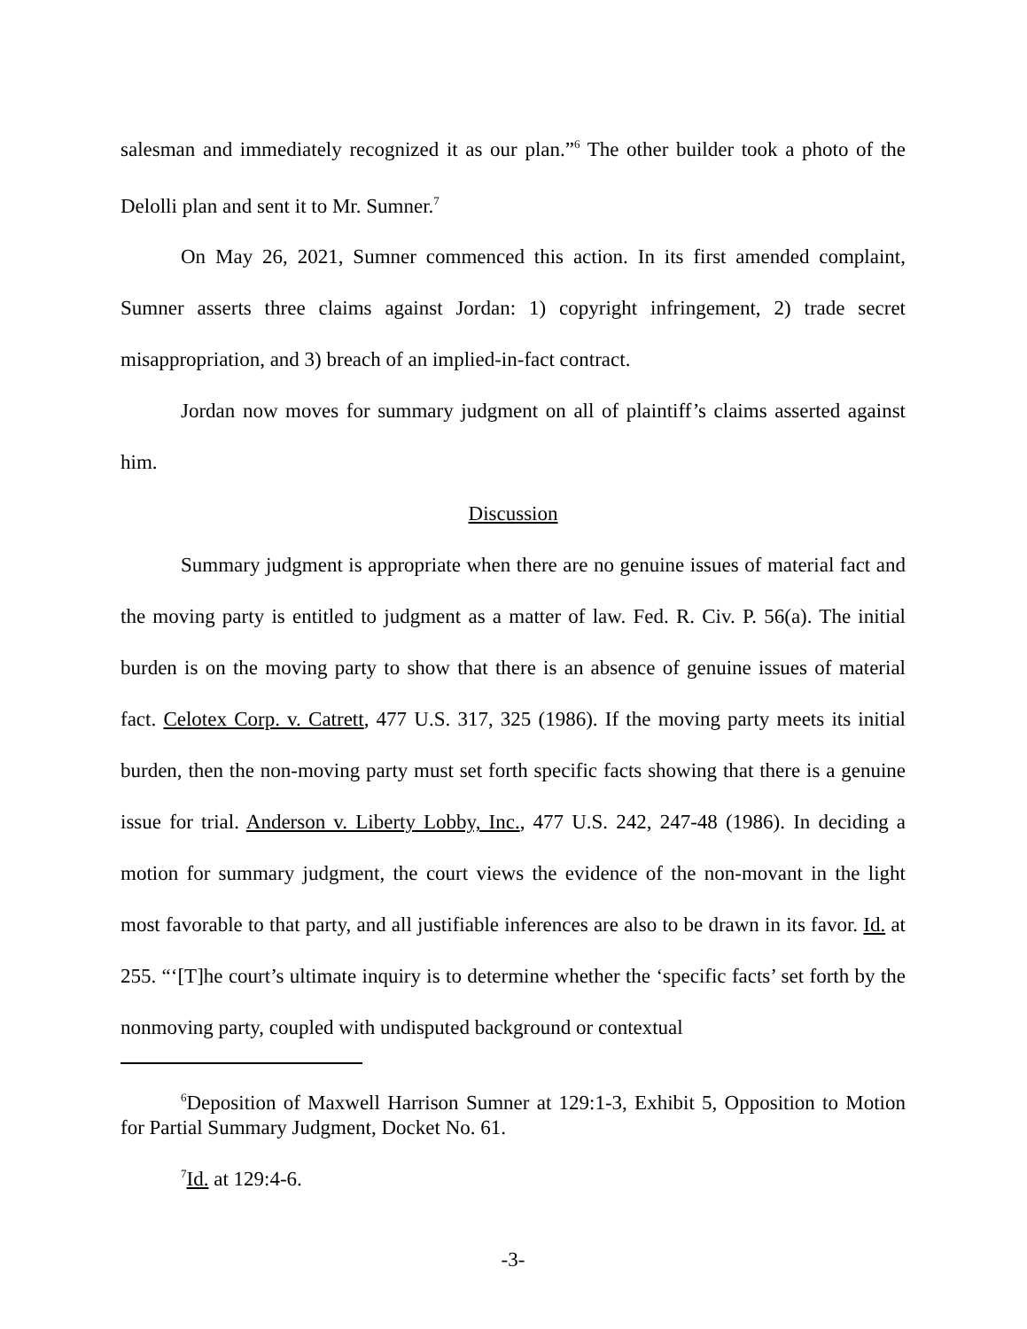salesman and immediately recognized it as our plan.”<sup>6</sup> The other builder took a photo of the Delolli plan and sent it to Mr. Sumner.<sup>7</sup>
On May 26, 2021, Sumner commenced this action. In its first amended complaint, Sumner asserts three claims against Jordan: 1) copyright infringement, 2) trade secret misappropriation, and 3) breach of an implied-in-fact contract.
Jordan now moves for summary judgment on all of plaintiff’s claims asserted against him.
Discussion
Summary judgment is appropriate when there are no genuine issues of material fact and the moving party is entitled to judgment as a matter of law. Fed. R. Civ. P. 56(a). The initial burden is on the moving party to show that there is an absence of genuine issues of material fact. Celotex Corp. v. Catrett, 477 U.S. 317, 325 (1986). If the moving party meets its initial burden, then the non-moving party must set forth specific facts showing that there is a genuine issue for trial. Anderson v. Liberty Lobby, Inc., 477 U.S. 242, 247-48 (1986). In deciding a motion for summary judgment, the court views the evidence of the non-movant in the light most favorable to that party, and all justifiable inferences are also to be drawn in its favor. Id. at 255. “‘[T]he court’s ultimate inquiry is to determine whether the ‘specific facts’ set forth by the nonmoving party, coupled with undisputed background or contextual
<sup>6</sup> Deposition of Maxwell Harrison Sumner at 129:1-3, Exhibit 5, Opposition to Motion for Partial Summary Judgment, Docket No. 61.
<sup>7</sup> Id. at 129:4-6.
-3-